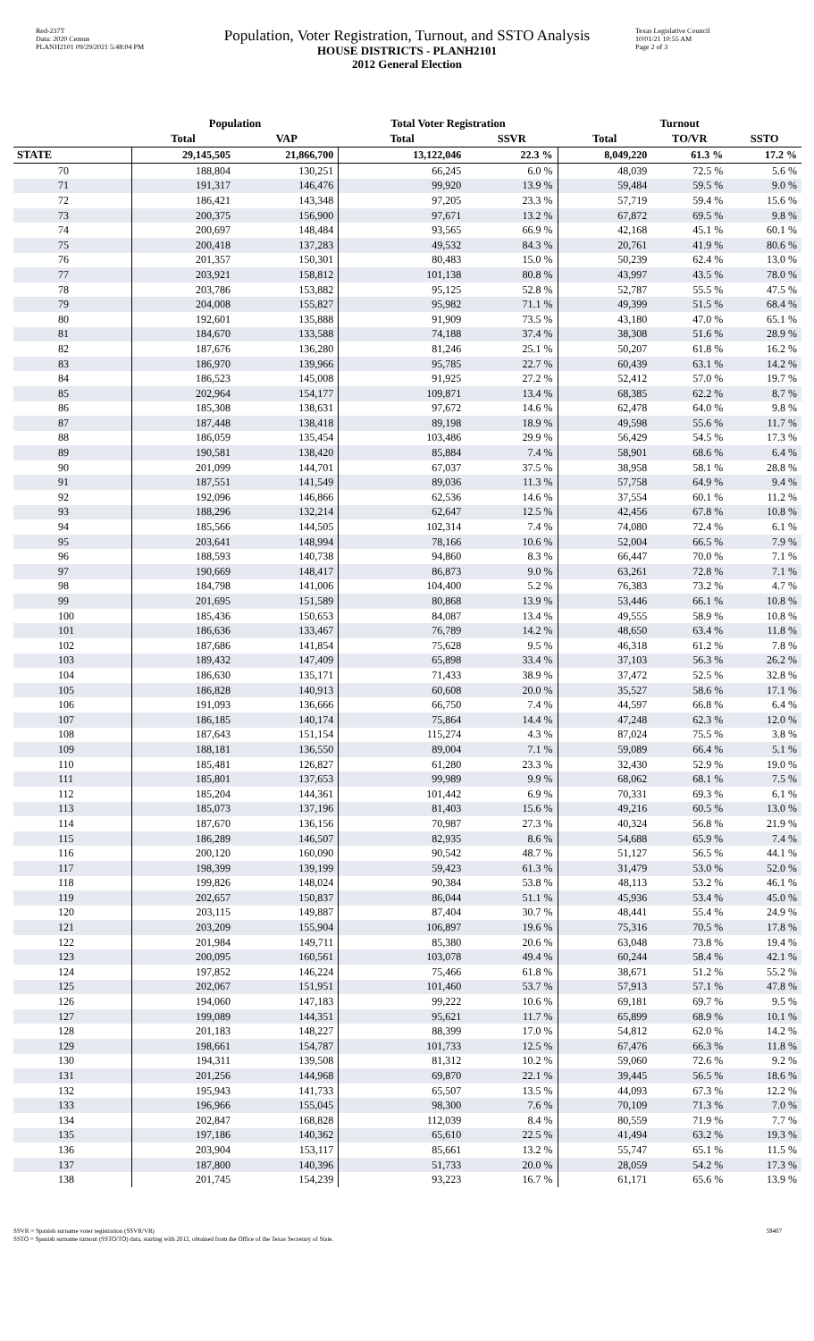Red-237T
Data: 2020 Census
PLANH2101 09/29/2021 5:48:04 PM
Population, Voter Registration, Turnout, and SSTO Analysis
HOUSE DISTRICTS - PLANH2101
2012 General Election
Texas Legislative Council
10/01/21 10:55 AM
Page 2 of 3
| | Population | | Total Voter Registration | | Turnout | | |
| --- | --- | --- | --- | --- | --- | --- | --- |
| | Total | VAP | Total | SSVR | Total | TO/VR | SSTO |
| STATE | 29,145,505 | 21,866,700 | 13,122,046 | 22.3 % | 8,049,220 | 61.3 % | 17.2 % |
| 70 | 188,804 | 130,251 | 66,245 | 6.0 % | 48,039 | 72.5 % | 5.6 % |
| 71 | 191,317 | 146,476 | 99,920 | 13.9 % | 59,484 | 59.5 % | 9.0 % |
| 72 | 186,421 | 143,348 | 97,205 | 23.3 % | 57,719 | 59.4 % | 15.6 % |
| 73 | 200,375 | 156,900 | 97,671 | 13.2 % | 67,872 | 69.5 % | 9.8 % |
| 74 | 200,697 | 148,484 | 93,565 | 66.9 % | 42,168 | 45.1 % | 60.1 % |
| 75 | 200,418 | 137,283 | 49,532 | 84.3 % | 20,761 | 41.9 % | 80.6 % |
| 76 | 201,357 | 150,301 | 80,483 | 15.0 % | 50,239 | 62.4 % | 13.0 % |
| 77 | 203,921 | 158,812 | 101,138 | 80.8 % | 43,997 | 43.5 % | 78.0 % |
| 78 | 203,786 | 153,882 | 95,125 | 52.8 % | 52,787 | 55.5 % | 47.5 % |
| 79 | 204,008 | 155,827 | 95,982 | 71.1 % | 49,399 | 51.5 % | 68.4 % |
| 80 | 192,601 | 135,888 | 91,909 | 73.5 % | 43,180 | 47.0 % | 65.1 % |
| 81 | 184,670 | 133,588 | 74,188 | 37.4 % | 38,308 | 51.6 % | 28.9 % |
| 82 | 187,676 | 136,280 | 81,246 | 25.1 % | 50,207 | 61.8 % | 16.2 % |
| 83 | 186,970 | 139,966 | 95,785 | 22.7 % | 60,439 | 63.1 % | 14.2 % |
| 84 | 186,523 | 145,008 | 91,925 | 27.2 % | 52,412 | 57.0 % | 19.7 % |
| 85 | 202,964 | 154,177 | 109,871 | 13.4 % | 68,385 | 62.2 % | 8.7 % |
| 86 | 185,308 | 138,631 | 97,672 | 14.6 % | 62,478 | 64.0 % | 9.8 % |
| 87 | 187,448 | 138,418 | 89,198 | 18.9 % | 49,598 | 55.6 % | 11.7 % |
| 88 | 186,059 | 135,454 | 103,486 | 29.9 % | 56,429 | 54.5 % | 17.3 % |
| 89 | 190,581 | 138,420 | 85,884 | 7.4 % | 58,901 | 68.6 % | 6.4 % |
| 90 | 201,099 | 144,701 | 67,037 | 37.5 % | 38,958 | 58.1 % | 28.8 % |
| 91 | 187,551 | 141,549 | 89,036 | 11.3 % | 57,758 | 64.9 % | 9.4 % |
| 92 | 192,096 | 146,866 | 62,536 | 14.6 % | 37,554 | 60.1 % | 11.2 % |
| 93 | 188,296 | 132,214 | 62,647 | 12.5 % | 42,456 | 67.8 % | 10.8 % |
| 94 | 185,566 | 144,505 | 102,314 | 7.4 % | 74,080 | 72.4 % | 6.1 % |
| 95 | 203,641 | 148,994 | 78,166 | 10.6 % | 52,004 | 66.5 % | 7.9 % |
| 96 | 188,593 | 140,738 | 94,860 | 8.3 % | 66,447 | 70.0 % | 7.1 % |
| 97 | 190,669 | 148,417 | 86,873 | 9.0 % | 63,261 | 72.8 % | 7.1 % |
| 98 | 184,798 | 141,006 | 104,400 | 5.2 % | 76,383 | 73.2 % | 4.7 % |
| 99 | 201,695 | 151,589 | 80,868 | 13.9 % | 53,446 | 66.1 % | 10.8 % |
| 100 | 185,436 | 150,653 | 84,087 | 13.4 % | 49,555 | 58.9 % | 10.8 % |
| 101 | 186,636 | 133,467 | 76,789 | 14.2 % | 48,650 | 63.4 % | 11.8 % |
| 102 | 187,686 | 141,854 | 75,628 | 9.5 % | 46,318 | 61.2 % | 7.8 % |
| 103 | 189,432 | 147,409 | 65,898 | 33.4 % | 37,103 | 56.3 % | 26.2 % |
| 104 | 186,630 | 135,171 | 71,433 | 38.9 % | 37,472 | 52.5 % | 32.8 % |
| 105 | 186,828 | 140,913 | 60,608 | 20.0 % | 35,527 | 58.6 % | 17.1 % |
| 106 | 191,093 | 136,666 | 66,750 | 7.4 % | 44,597 | 66.8 % | 6.4 % |
| 107 | 186,185 | 140,174 | 75,864 | 14.4 % | 47,248 | 62.3 % | 12.0 % |
| 108 | 187,643 | 151,154 | 115,274 | 4.3 % | 87,024 | 75.5 % | 3.8 % |
| 109 | 188,181 | 136,550 | 89,004 | 7.1 % | 59,089 | 66.4 % | 5.1 % |
| 110 | 185,481 | 126,827 | 61,280 | 23.3 % | 32,430 | 52.9 % | 19.0 % |
| 111 | 185,801 | 137,653 | 99,989 | 9.9 % | 68,062 | 68.1 % | 7.5 % |
| 112 | 185,204 | 144,361 | 101,442 | 6.9 % | 70,331 | 69.3 % | 6.1 % |
| 113 | 185,073 | 137,196 | 81,403 | 15.6 % | 49,216 | 60.5 % | 13.0 % |
| 114 | 187,670 | 136,156 | 70,987 | 27.3 % | 40,324 | 56.8 % | 21.9 % |
| 115 | 186,289 | 146,507 | 82,935 | 8.6 % | 54,688 | 65.9 % | 7.4 % |
| 116 | 200,120 | 160,090 | 90,542 | 48.7 % | 51,127 | 56.5 % | 44.1 % |
| 117 | 198,399 | 139,199 | 59,423 | 61.3 % | 31,479 | 53.0 % | 52.0 % |
| 118 | 199,826 | 148,024 | 90,384 | 53.8 % | 48,113 | 53.2 % | 46.1 % |
| 119 | 202,657 | 150,837 | 86,044 | 51.1 % | 45,936 | 53.4 % | 45.0 % |
| 120 | 203,115 | 149,887 | 87,404 | 30.7 % | 48,441 | 55.4 % | 24.9 % |
| 121 | 203,209 | 155,904 | 106,897 | 19.6 % | 75,316 | 70.5 % | 17.8 % |
| 122 | 201,984 | 149,711 | 85,380 | 20.6 % | 63,048 | 73.8 % | 19.4 % |
| 123 | 200,095 | 160,561 | 103,078 | 49.4 % | 60,244 | 58.4 % | 42.1 % |
| 124 | 197,852 | 146,224 | 75,466 | 61.8 % | 38,671 | 51.2 % | 55.2 % |
| 125 | 202,067 | 151,951 | 101,460 | 53.7 % | 57,913 | 57.1 % | 47.8 % |
| 126 | 194,060 | 147,183 | 99,222 | 10.6 % | 69,181 | 69.7 % | 9.5 % |
| 127 | 199,089 | 144,351 | 95,621 | 11.7 % | 65,899 | 68.9 % | 10.1 % |
| 128 | 201,183 | 148,227 | 88,399 | 17.0 % | 54,812 | 62.0 % | 14.2 % |
| 129 | 198,661 | 154,787 | 101,733 | 12.5 % | 67,476 | 66.3 % | 11.8 % |
| 130 | 194,311 | 139,508 | 81,312 | 10.2 % | 59,060 | 72.6 % | 9.2 % |
| 131 | 201,256 | 144,968 | 69,870 | 22.1 % | 39,445 | 56.5 % | 18.6 % |
| 132 | 195,943 | 141,733 | 65,507 | 13.5 % | 44,093 | 67.3 % | 12.2 % |
| 133 | 196,966 | 155,045 | 98,300 | 7.6 % | 70,109 | 71.3 % | 7.0 % |
| 134 | 202,847 | 168,828 | 112,039 | 8.4 % | 80,559 | 71.9 % | 7.7 % |
| 135 | 197,186 | 140,362 | 65,610 | 22.5 % | 41,494 | 63.2 % | 19.3 % |
| 136 | 203,904 | 153,117 | 85,661 | 13.2 % | 55,747 | 65.1 % | 11.5 % |
| 137 | 187,800 | 140,396 | 51,733 | 20.0 % | 28,059 | 54.2 % | 17.3 % |
| 138 | 201,745 | 154,239 | 93,223 | 16.7 % | 61,171 | 65.6 % | 13.9 % |
SSVR = Spanish surname voter registration (SSVR/VR)
SSTO = Spanish surname turnout (SSTO/TO) data, starting with 2012, obtained from the Office of the Texas Secretary of State.
59407